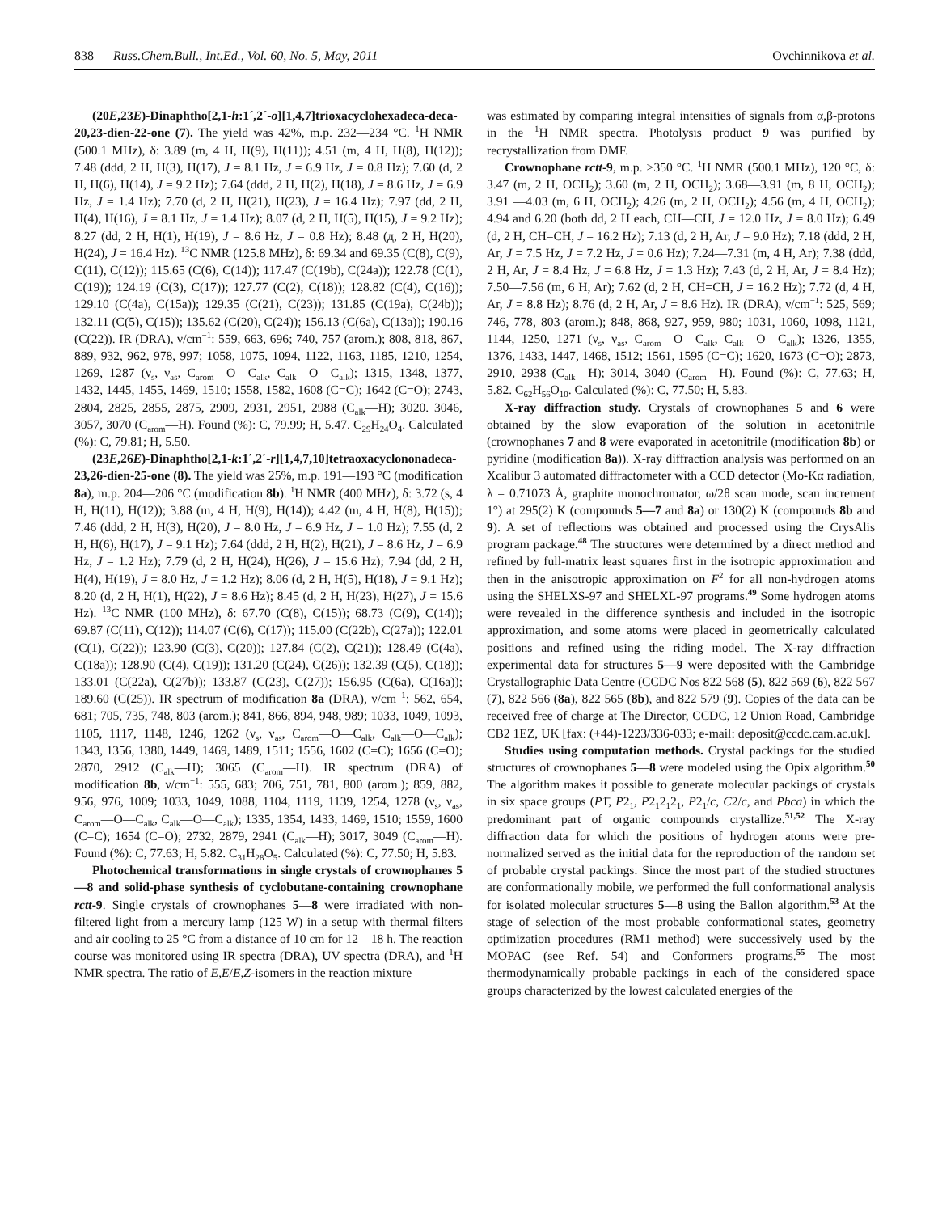838 Russ.Chem.Bull., Int.Ed., Vol. 60, No. 5, May, 2011 Ovchinnikova et al.
(20E,23E)-Dinaphtho[2,1-h:1´,2´-o][1,4,7]trioxacyclohexadeca-deca-20,23-dien-22-one (7). The yield was 42%, m.p. 232—234 °C. <sup>1</sup>H NMR (500.1 MHz), δ: 3.89 (m, 4 H, H(9), H(11)); 4.51 (m, 4 H, H(8), H(12)); 7.48 (ddd, 2 H, H(3), H(17), J = 8.1 Hz, J = 6.9 Hz, J = 0.8 Hz); 7.60 (d, 2 H, H(6), H(14), J = 9.2 Hz); 7.64 (ddd, 2 H, H(2), H(18), J = 8.6 Hz, J = 6.9 Hz, J = 1.4 Hz); 7.70 (d, 2 H, H(21), H(23), J = 16.4 Hz); 7.97 (dd, 2 H, H(4), H(16), J = 8.1 Hz, J = 1.4 Hz); 8.07 (d, 2 H, H(5), H(15), J = 9.2 Hz); 8.27 (dd, 2 H, H(1), H(19), J = 8.6 Hz, J = 0.8 Hz); 8.48 (д, 2 H, H(20), H(24), J = 16.4 Hz). <sup>13</sup>C NMR (125.8 MHz), δ: 69.34 and 69.35 (C(8), C(9), C(11), C(12)); 115.65 (C(6), C(14)); 117.47 (C(19b), C(24a)); 122.78 (C(1), C(19)); 124.19 (C(3), C(17)); 127.77 (C(2), C(18)); 128.82 (C(4), C(16)); 129.10 (C(4a), C(15a)); 129.35 (C(21), C(23)); 131.85 (C(19a), C(24b)); 132.11 (C(5), C(15)); 135.62 (C(20), C(24)); 156.13 (C(6a), C(13a)); 190.16 (C(22)). IR (DRA), ν/cm<sup>−1</sup>: 559, 663, 696; 740, 757 (arom.); 808, 818, 867, 889, 932, 962, 978, 997; 1058, 1075, 1094, 1122, 1163, 1185, 1210, 1254, 1269, 1287 (ν<sub>s</sub>, ν<sub>as</sub>, C<sub>arom</sub>—O—C<sub>alk</sub>, C<sub>alk</sub>—O—C<sub>alk</sub>); 1315, 1348, 1377, 1432, 1445, 1455, 1469, 1510; 1558, 1582, 1608 (C=C); 1642 (C=O); 2743, 2804, 2825, 2855, 2875, 2909, 2931, 2951, 2988 (C<sub>alk</sub>—H); 3020. 3046, 3057, 3070 (C<sub>arom</sub>—H). Found (%): C, 79.99; H, 5.47. C<sub>29</sub>H<sub>24</sub>O<sub>4</sub>. Calculated (%): C, 79.81; H, 5.50.
(23E,26E)-Dinaphtho[2,1-k:1´,2´-r][1,4,7,10]tetraoxacyclononadeca-23,26-dien-25-one (8). The yield was 25%, m.p. 191—193 °C (modification 8a), m.p. 204—206 °C (modification 8b). <sup>1</sup>H NMR (400 MHz), δ: 3.72 (s, 4 H, H(11), H(12)); 3.88 (m, 4 H, H(9), H(14)); 4.42 (m, 4 H, H(8), H(15)); 7.46 (ddd, 2 H, H(3), H(20), J = 8.0 Hz, J = 6.9 Hz, J = 1.0 Hz); 7.55 (d, 2 H, H(6), H(17), J = 9.1 Hz); 7.64 (ddd, 2 H, H(2), H(21), J = 8.6 Hz, J = 6.9 Hz, J = 1.2 Hz); 7.79 (d, 2 H, H(24), H(26), J = 15.6 Hz); 7.94 (dd, 2 H, H(4), H(19), J = 8.0 Hz, J = 1.2 Hz); 8.06 (d, 2 H, H(5), H(18), J = 9.1 Hz); 8.20 (d, 2 H, H(1), H(22), J = 8.6 Hz); 8.45 (d, 2 H, H(23), H(27), J = 15.6 Hz). <sup>13</sup>C NMR (100 MHz), δ: 67.70 (C(8), C(15)); 68.73 (C(9), C(14)); 69.87 (C(11), C(12)); 114.07 (C(6), C(17)); 115.00 (C(22b), C(27a)); 122.01 (C(1), C(22)); 123.90 (C(3), C(20)); 127.84 (C(2), C(21)); 128.49 (C(4a), C(18a)); 128.90 (C(4), C(19)); 131.20 (C(24), C(26)); 132.39 (C(5), C(18)); 133.01 (C(22a), C(27b)); 133.87 (C(23), C(27)); 156.95 (C(6a), C(16a)); 189.60 (C(25)). IR spectrum of modification 8a (DRA), ν/cm<sup>−1</sup>: 562, 654, 681; 705, 735, 748, 803 (arom.); 841, 866, 894, 948, 989; 1033, 1049, 1093, 1105, 1117, 1148, 1246, 1262 (ν<sub>s</sub>, ν<sub>as</sub>, C<sub>arom</sub>—O—C<sub>alk</sub>, C<sub>alk</sub>—O—C<sub>alk</sub>); 1343, 1356, 1380, 1449, 1469, 1489, 1511; 1556, 1602 (C=C); 1656 (C=O); 2870, 2912 (C<sub>alk</sub>—H); 3065 (C<sub>arom</sub>—H). IR spectrum (DRA) of modification 8b, ν/cm<sup>−1</sup>: 555, 683; 706, 751, 781, 800 (arom.); 859, 882, 956, 976, 1009; 1033, 1049, 1088, 1104, 1119, 1139, 1254, 1278 (ν<sub>s</sub>, ν<sub>as</sub>, C<sub>arom</sub>—O—C<sub>alk</sub>, C<sub>alk</sub>—O—C<sub>alk</sub>); 1335, 1354, 1433, 1469, 1510; 1559, 1600 (C=C); 1654 (C=O); 2732, 2879, 2941 (C<sub>alk</sub>—H); 3017, 3049 (C<sub>arom</sub>—H). Found (%): C, 77.63; H, 5.82. C<sub>31</sub>H<sub>28</sub>O<sub>5</sub>. Calculated (%): C, 77.50; H, 5.83.
Photochemical transformations in single crystals of crownophanes 5—8 and solid-phase synthesis of cyclobutane-containing crownophane rctt-9. Single crystals of crownophanes 5—8 were irradiated with non-filtered light from a mercury lamp (125 W) in a setup with thermal filters and air cooling to 25 °C from a distance of 10 cm for 12—18 h. The reaction course was monitored using IR spectra (DRA), UV spectra (DRA), and <sup>1</sup>H NMR spectra. The ratio of E,E/E,Z-isomers in the reaction mixture
was estimated by comparing integral intensities of signals from α,β-protons in the <sup>1</sup>H NMR spectra. Photolysis product 9 was purified by recrystallization from DMF.
Crownophane rctt-9, m.p. >350 °C. <sup>1</sup>H NMR (500.1 MHz), 120 °C, δ: 3.47 (m, 2 H, OCH<sub>2</sub>); 3.60 (m, 2 H, OCH<sub>2</sub>); 3.68—3.91 (m, 8 H, OCH<sub>2</sub>); 3.91 —4.03 (m, 6 H, OCH<sub>2</sub>); 4.26 (m, 2 H, OCH<sub>2</sub>); 4.56 (m, 4 H, OCH<sub>2</sub>); 4.94 and 6.20 (both dd, 2 H each, CH—CH, J = 12.0 Hz, J = 8.0 Hz); 6.49 (d, 2 H, CH=CH, J = 16.2 Hz); 7.13 (d, 2 H, Ar, J = 9.0 Hz); 7.18 (ddd, 2 H, Ar, J = 7.5 Hz, J = 7.2 Hz, J = 0.6 Hz); 7.24—7.31 (m, 4 H, Ar); 7.38 (ddd, 2 H, Ar, J = 8.4 Hz, J = 6.8 Hz, J = 1.3 Hz); 7.43 (d, 2 H, Ar, J = 8.4 Hz); 7.50—7.56 (m, 6 H, Ar); 7.62 (d, 2 H, CH=CH, J = 16.2 Hz); 7.72 (d, 4 H, Ar, J = 8.8 Hz); 8.76 (d, 2 H, Ar, J = 8.6 Hz). IR (DRA), ν/cm<sup>−1</sup>: 525, 569; 746, 778, 803 (arom.); 848, 868, 927, 959, 980; 1031, 1060, 1098, 1121, 1144, 1250, 1271 (ν<sub>s</sub>, ν<sub>as</sub>, C<sub>arom</sub>—O—C<sub>alk</sub>, C<sub>alk</sub>—O—C<sub>alk</sub>); 1326, 1355, 1376, 1433, 1447, 1468, 1512; 1561, 1595 (C=C); 1620, 1673 (C=O); 2873, 2910, 2938 (C<sub>alk</sub>—H); 3014, 3040 (C<sub>arom</sub>—H). Found (%): C, 77.63; H, 5.82. C<sub>62</sub>H<sub>56</sub>O<sub>10</sub>. Calculated (%): C, 77.50; H, 5.83.
X-ray diffraction study. Crystals of crownophanes 5 and 6 were obtained by the slow evaporation of the solution in acetonitrile (crownophanes 7 and 8 were evaporated in acetonitrile (modification 8b) or pyridine (modification 8a)). X-ray diffraction analysis was performed on an Xcalibur 3 automated diffractometer with a CCD detector (Mo-Kα radiation, λ = 0.71073 Å, graphite monochromator, ω/2θ scan mode, scan increment 1°) at 295(2) K (compounds 5—7 and 8a) or 130(2) K (compounds 8b and 9). A set of reflections was obtained and processed using the CrysAlis program package.<sup>48</sup> The structures were determined by a direct method and refined by full-matrix least squares first in the isotropic approximation and then in the anisotropic approximation on F<sup>2</sup> for all non-hydrogen atoms using the SHELXS-97 and SHELXL-97 programs.<sup>49</sup> Some hydrogen atoms were revealed in the difference synthesis and included in the isotropic approximation, and some atoms were placed in geometrically calculated positions and refined using the riding model. The X-ray diffraction experimental data for structures 5—9 were deposited with the Cambridge Crystallographic Data Centre (CCDC Nos 822 568 (5), 822 569 (6), 822 567 (7), 822 566 (8a), 822 565 (8b), and 822 579 (9). Copies of the data can be received free of charge at The Director, CCDC, 12 Union Road, Cambridge CB2 1EZ, UK [fax: (+44)-1223/336-033; e-mail: deposit@ccdc.cam.ac.uk].
Studies using computation methods. Crystal packings for the studied structures of crownophanes 5—8 were modeled using the Opix algorithm.<sup>50</sup> The algorithm makes it possible to generate molecular packings of crystals in six space groups (P1̄, P2<sub>1</sub>, P2<sub>1</sub>2<sub>1</sub>2<sub>1</sub>, P2<sub>1</sub>/c, C2/c, and Pbca) in which the predominant part of organic compounds crystallize.<sup>51,52</sup> The X-ray diffraction data for which the positions of hydrogen atoms were pre-normalized served as the initial data for the reproduction of the random set of probable crystal packings. Since the most part of the studied structures are conformationally mobile, we performed the full conformational analysis for isolated molecular structures 5—8 using the Ballon algorithm.<sup>53</sup> At the stage of selection of the most probable conformational states, geometry optimization procedures (RM1 method) were successively used by the MOPAC (see Ref. 54) and Conformers programs.<sup>55</sup> The most thermodynamically probable packings in each of the considered space groups characterized by the lowest calculated energies of the